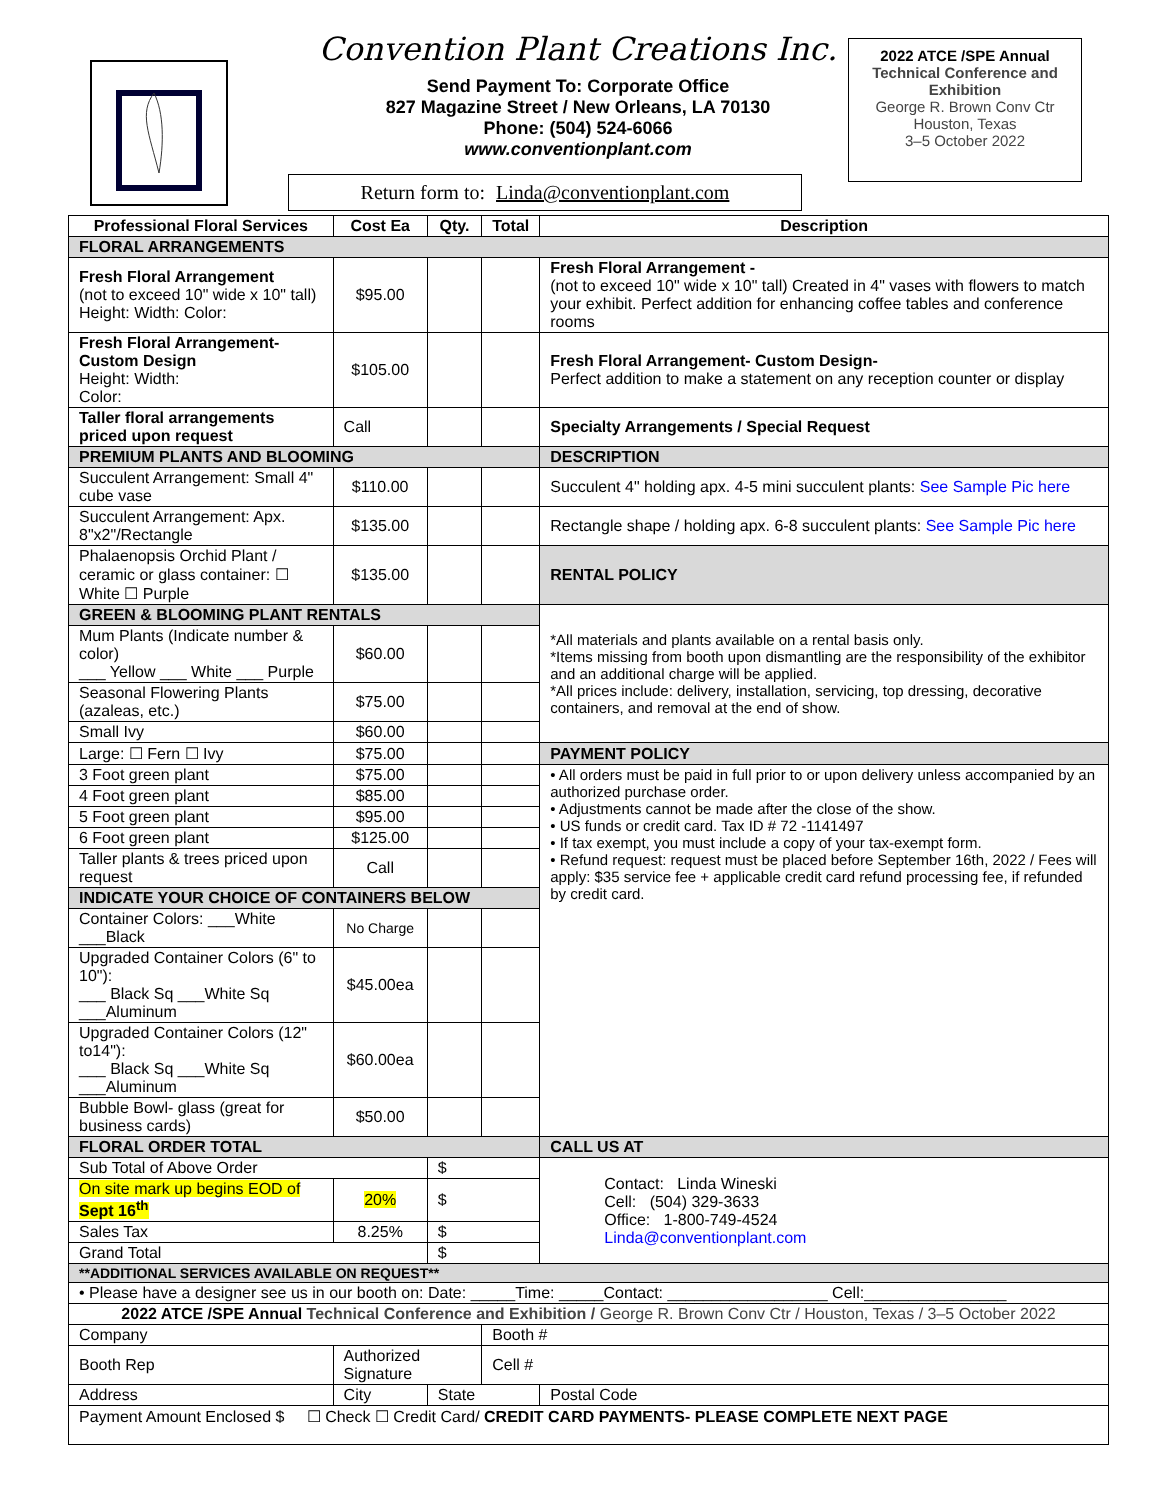Convention Plant Creations Inc.
Send Payment To: Corporate Office
827 Magazine Street / New Orleans, LA 70130
Phone: (504) 524-6066
www.conventionplant.com
Return form to: Linda@conventionplant.com
2022 ATCE /SPE Annual
Technical Conference and Exhibition
George R. Brown Conv Ctr
Houston, Texas
3–5 October 2022
| Professional Floral Services | Cost Ea | Qty. | Total | Description |
| --- | --- | --- | --- | --- |
| FLORAL ARRANGEMENTS | | | | |
| Fresh Floral Arrangement (not to exceed 10" wide x 10" tall) Height: Width: Color: | $95.00 | | | Fresh Floral Arrangement - (not to exceed 10" wide x 10" tall) Created in 4" vases with flowers to match your exhibit. Perfect addition for enhancing coffee tables and conference rooms |
| Fresh Floral Arrangement- Custom Design Height: Width: Color: | $105.00 | | | Fresh Floral Arrangement- Custom Design- Perfect addition to make a statement on any reception counter or display |
| Taller floral arrangements priced upon request | Call | | | Specialty Arrangements / Special Request |
| PREMIUM PLANTS AND BLOOMING | | | | DESCRIPTION |
| Succulent Arrangement: Small 4" cube vase | $110.00 | | | Succulent 4" holding apx. 4-5 mini succulent plants: See Sample Pic here |
| Succulent Arrangement: Apx. 8"x2"/Rectangle | $135.00 | | | Rectangle shape / holding apx. 6-8 succulent plants: See Sample Pic here |
| Phalaenopsis Orchid Plant / ceramic or glass container: ☐ White ☐ Purple | $135.00 | | | RENTAL POLICY |
| GREEN & BLOOMING PLANT RENTALS | | | | *All materials and plants available on a rental basis only. *Items missing from booth upon dismantling are the responsibility of the exhibitor and an additional charge will be applied. *All prices include: delivery, installation, servicing, top dressing, decorative containers, and removal at the end of show. |
| Mum Plants (Indicate number & color) ___ Yellow ___ White ___ Purple | $60.00 | | | |
| Seasonal Flowering Plants (azaleas, etc.) | $75.00 | | | |
| Small Ivy | $60.00 | | | |
| Large: ☐ Fern ☐ Ivy | $75.00 | | | PAYMENT POLICY |
| 3 Foot green plant | $75.00 | | | • All orders must be paid in full prior to or upon delivery unless accompanied by an authorized purchase order. • Adjustments cannot be made after the close of the show. • US funds or credit card. Tax ID # 72 -1141497 • If tax exempt, you must include a copy of your tax-exempt form. • Refund request: request must be placed before September 16th, 2022 / Fees will apply: $35 service fee + applicable credit card refund processing fee, if refunded by credit card. |
| 4 Foot green plant | $85.00 | | | |
| 5 Foot green plant | $95.00 | | | |
| 6 Foot green plant | $125.00 | | | |
| Taller plants & trees priced upon request | Call | | | |
| INDICATE YOUR CHOICE OF CONTAINERS BELOW | | | | |
| Container Colors: ___White ___Black | No Charge | | | |
| Upgraded Container Colors (6" to 10"): ___ Black Sq ___White Sq ___Aluminum | $45.00ea | | | |
| Upgraded Container Colors (12" to14"): ___ Black Sq ___White Sq ___Aluminum | $60.00ea | | | |
| Bubble Bowl- glass (great for business cards) | $50.00 | | | |
| FLORAL ORDER TOTAL | | | | CALL US AT |
| Sub Total of Above Order | | $ | | Contact: Linda Wineski Cell: (504) 329-3633 Office: 1-800-749-4524 Linda@conventionplant.com |
| On site mark up begins EOD of Sept 16<sup>th</sup> | 20% | $ | | |
| Sales Tax | 8.25% | $ | | |
| Grand Total | | $ | | |
| **ADDITIONAL SERVICES AVAILABLE ON REQUEST** | | | | |
| • Please have a designer see us in our booth on: Date: _____Time: _____Contact: __________________ Cell:________________ | | | | |
| 2022 ATCE /SPE Annual Technical Conference and Exhibition / George R. Brown Conv Ctr / Houston, Texas / 3–5 October 2022 | | | | |
| Company | | | Booth # | |
| Booth Rep | Authorized Signature | | Cell # | |
| Address | City | State | | Postal Code |
| Payment Amount Enclosed $ ☐ Check ☐ Credit Card/ CREDIT CARD PAYMENTS- PLEASE COMPLETE NEXT PAGE | | | | |